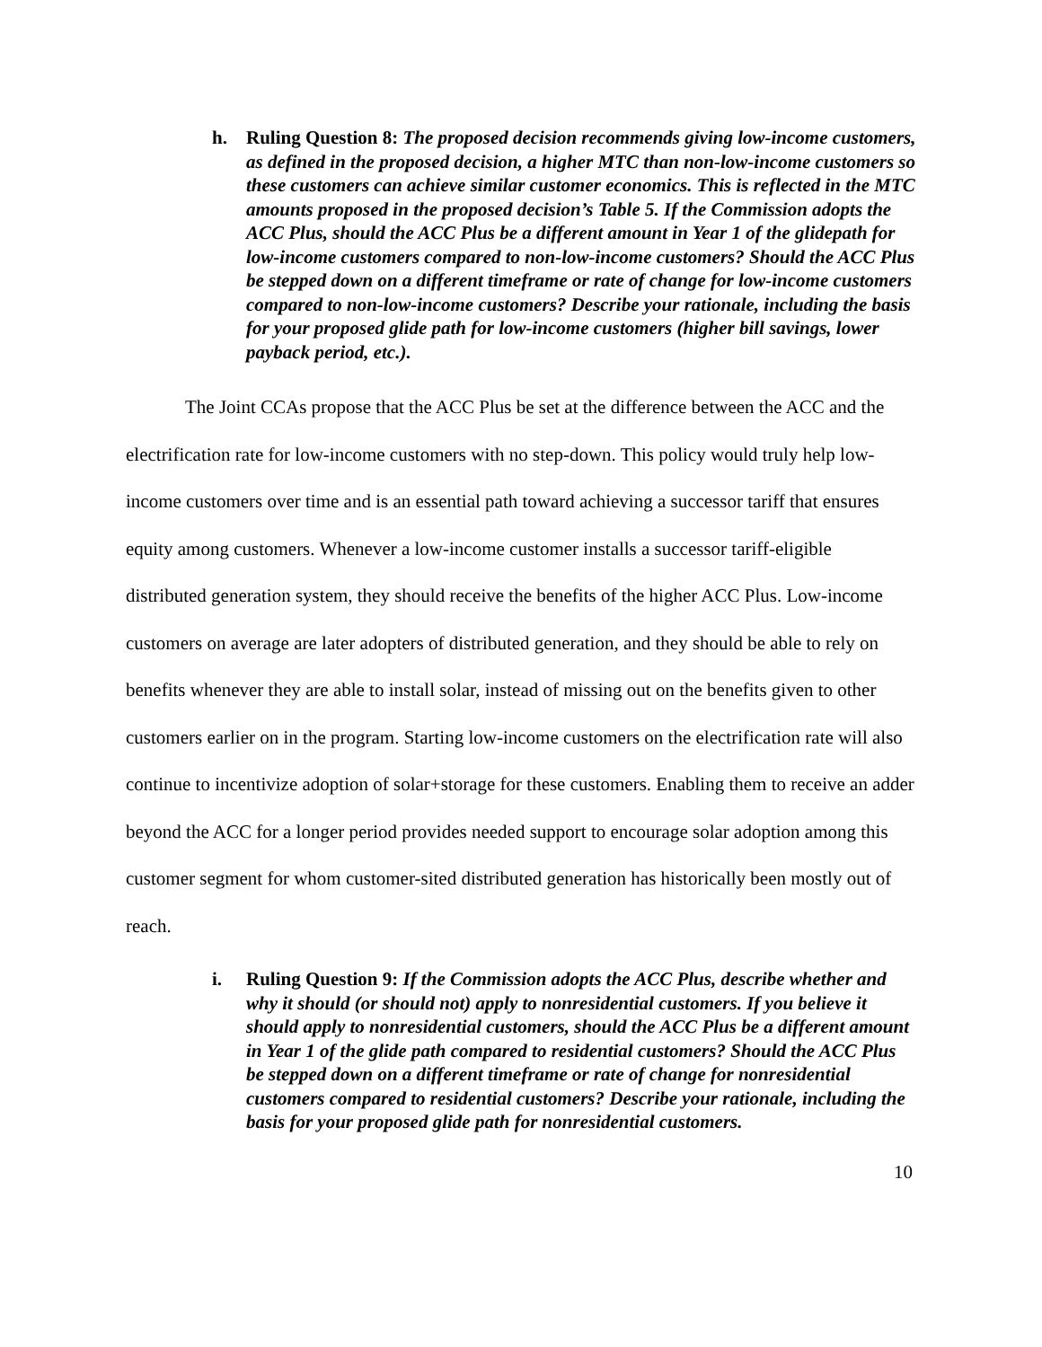h. Ruling Question 8: The proposed decision recommends giving low-income customers, as defined in the proposed decision, a higher MTC than non-low-income customers so these customers can achieve similar customer economics. This is reflected in the MTC amounts proposed in the proposed decision’s Table 5. If the Commission adopts the ACC Plus, should the ACC Plus be a different amount in Year 1 of the glidepath for low-income customers compared to non-low-income customers? Should the ACC Plus be stepped down on a different timeframe or rate of change for low-income customers compared to non-low-income customers? Describe your rationale, including the basis for your proposed glide path for low-income customers (higher bill savings, lower payback period, etc.).
The Joint CCAs propose that the ACC Plus be set at the difference between the ACC and the electrification rate for low-income customers with no step-down. This policy would truly help low-income customers over time and is an essential path toward achieving a successor tariff that ensures equity among customers. Whenever a low-income customer installs a successor tariff-eligible distributed generation system, they should receive the benefits of the higher ACC Plus. Low-income customers on average are later adopters of distributed generation, and they should be able to rely on benefits whenever they are able to install solar, instead of missing out on the benefits given to other customers earlier on in the program. Starting low-income customers on the electrification rate will also continue to incentivize adoption of solar+storage for these customers. Enabling them to receive an adder beyond the ACC for a longer period provides needed support to encourage solar adoption among this customer segment for whom customer-sited distributed generation has historically been mostly out of reach.
i. Ruling Question 9: If the Commission adopts the ACC Plus, describe whether and why it should (or should not) apply to nonresidential customers. If you believe it should apply to nonresidential customers, should the ACC Plus be a different amount in Year 1 of the glide path compared to residential customers? Should the ACC Plus be stepped down on a different timeframe or rate of change for nonresidential customers compared to residential customers? Describe your rationale, including the basis for your proposed glide path for nonresidential customers.
10